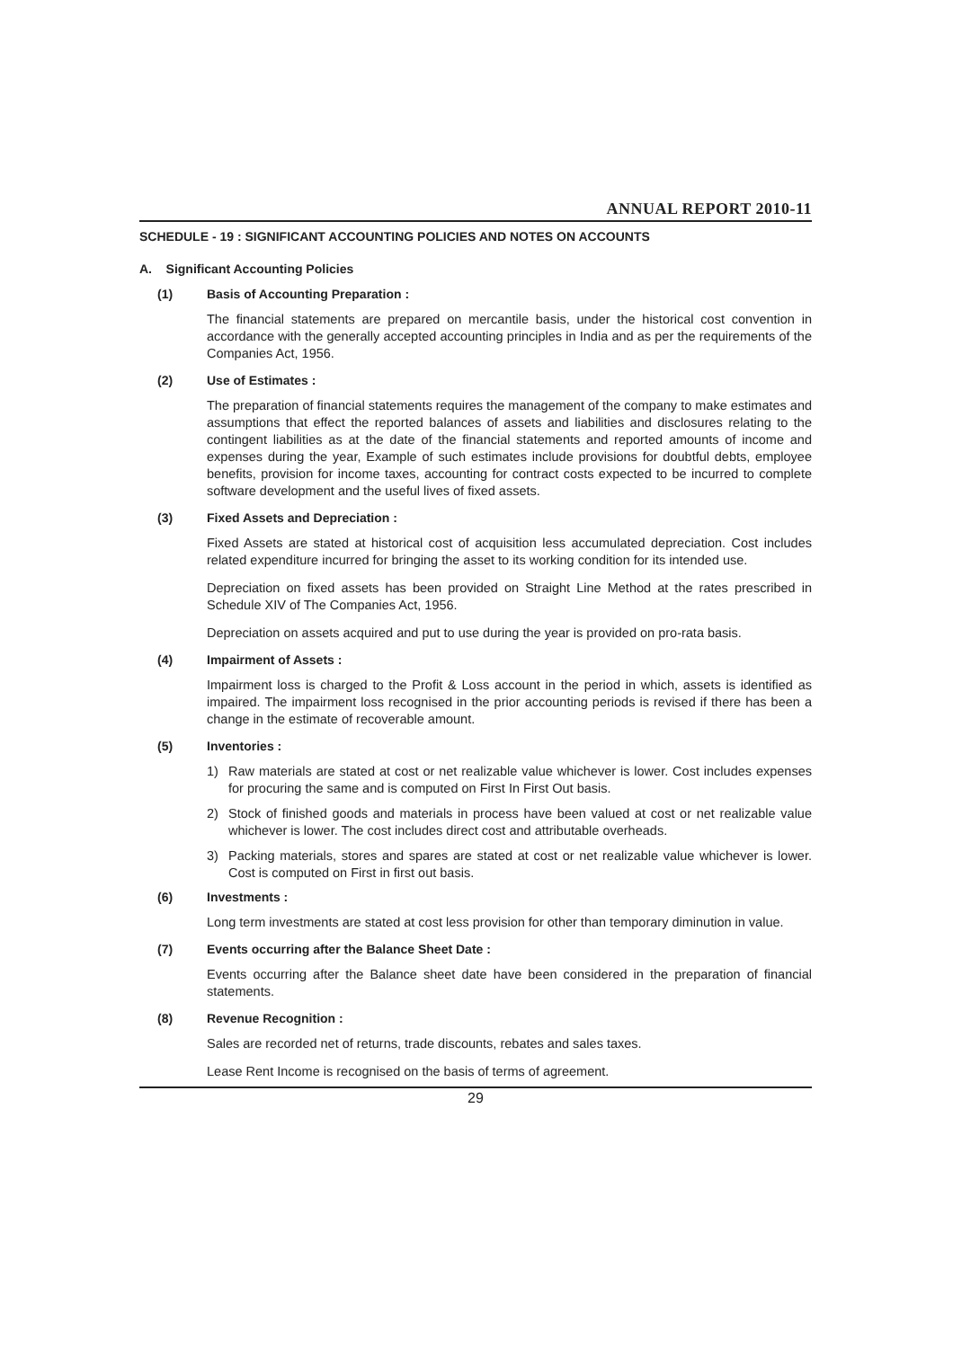ANNUAL REPORT 2010-11
SCHEDULE - 19 : SIGNIFICANT ACCOUNTING POLICIES AND NOTES ON ACCOUNTS
A. Significant Accounting Policies
(1) Basis of Accounting Preparation :
The financial statements are prepared on mercantile basis, under the historical cost convention in accordance with the generally accepted accounting principles in India and as per the requirements of the Companies Act, 1956.
(2) Use of Estimates :
The preparation of financial statements requires the management of the company to make estimates and assumptions that effect the reported balances of assets and liabilities and disclosures relating to the contingent liabilities as at the date of the financial statements and reported amounts of income and expenses during the year, Example of such estimates include provisions for doubtful debts, employee benefits, provision for income taxes, accounting for contract costs expected to be incurred to complete software development and the useful lives of fixed assets.
(3) Fixed Assets and Depreciation :
Fixed Assets are stated at historical cost of acquisition less accumulated depreciation. Cost includes related expenditure incurred for bringing the asset to its working condition for its intended use.
Depreciation on fixed assets has been provided on Straight Line Method at the rates prescribed in Schedule XIV of The Companies Act, 1956.
Depreciation on assets acquired and put to use during the year is provided on pro-rata basis.
(4) Impairment of Assets :
Impairment loss is charged to the Profit & Loss account in the period in which, assets is identified as impaired. The impairment loss recognised in the prior accounting periods is revised if there has been a change in the estimate of recoverable amount.
(5) Inventories :
1) Raw materials are stated at cost or net realizable value whichever is lower. Cost includes expenses for procuring the same and is computed on First In First Out basis.
2) Stock of finished goods and materials in process have been valued at cost or net realizable value whichever is lower. The cost includes direct cost and attributable overheads.
3) Packing materials, stores and spares are stated at cost or net realizable value whichever is lower. Cost is computed on First in first out basis.
(6) Investments :
Long term investments are stated at cost less provision for other than temporary diminution in value.
(7) Events occurring after the Balance Sheet Date :
Events occurring after the Balance sheet date have been considered in the preparation of financial statements.
(8) Revenue Recognition :
Sales are recorded net of returns, trade discounts, rebates and sales taxes.
Lease Rent Income is recognised on the basis of terms of agreement.
29